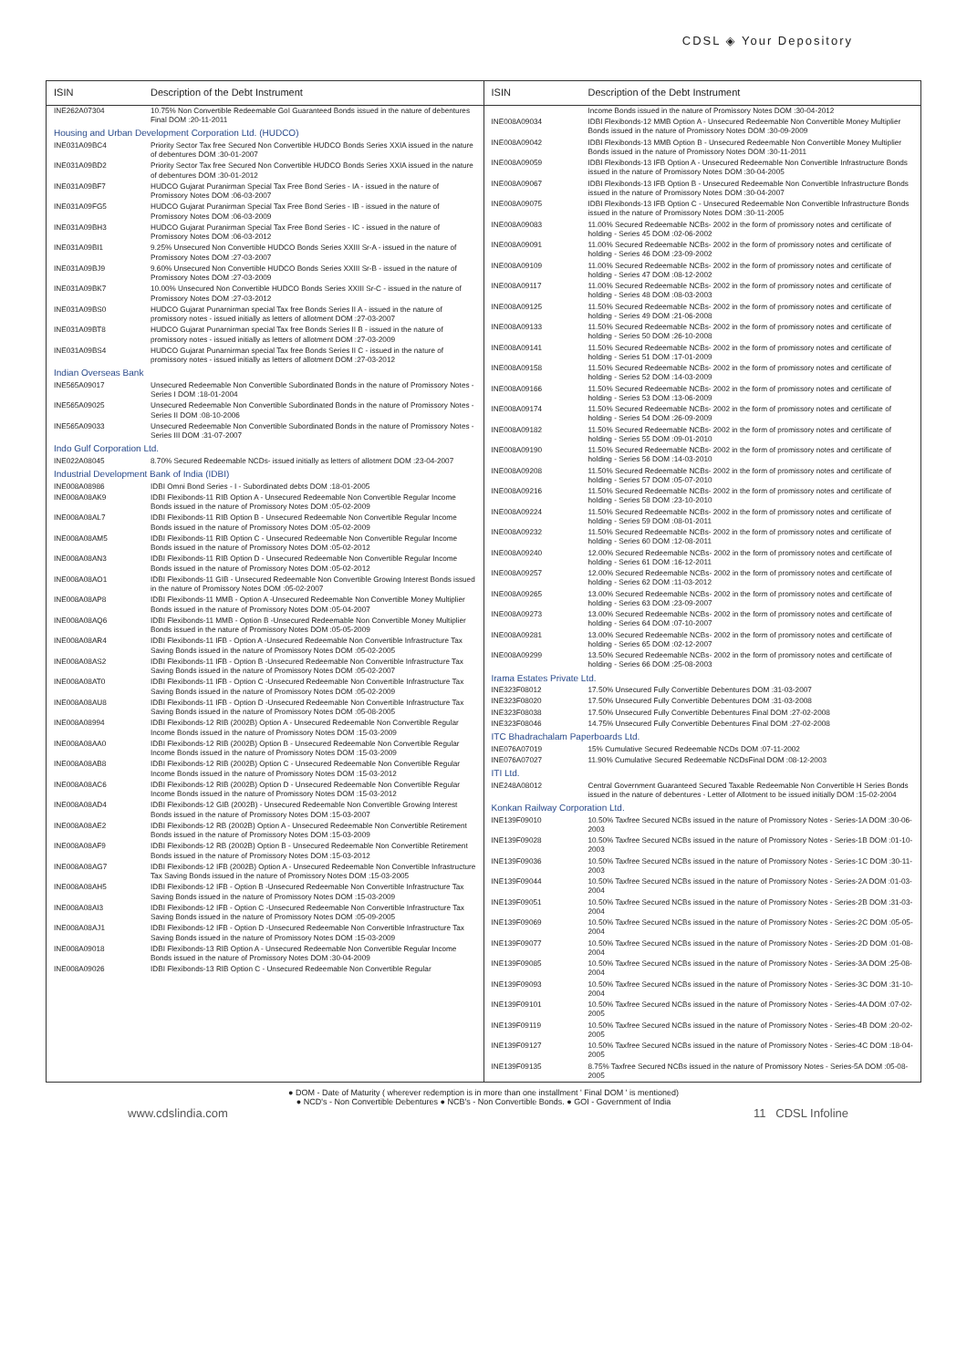CDSL ◈ Your Depository
| ISIN | Description of the Debt Instrument |
| --- | --- |
| INE262A07304 | 10.75% Non Convertible Redeemable GoI Guaranteed Bonds issued in the nature of debentures Final DOM :20-11-2011 |
| Housing and Urban Development Corporation Ltd. (HUDCO) | |
| INE031A09BC4 | Priority Sector Tax free Secured Non Convertible HUDCO Bonds Series XXIA issued in the nature of debentures DOM :30-01-2007 |
| INE031A09BD2 | Priority Sector Tax free Secured Non Convertible HUDCO Bonds Series XXIA issued in the nature of debentures DOM :30-01-2012 |
| INE031A09BF7 | HUDCO Gujarat Puranirman Special Tax Free Bond Series - IA - issued in the nature of Promissory Notes DOM :06-03-2007 |
| INE031A09FG5 | HUDCO Gujarat Puranirman Special Tax Free Bond Series - IB - issued in the nature of Promissory Notes DOM :06-03-2009 |
| INE031A09BH3 | HUDCO Gujarat Puranirman Special Tax Free Bond Series - IC - issued in the nature of Promissory Notes DOM :06-03-2012 |
| INE031A09BI1 | 9.25% Unsecured Non Convertible HUDCO Bonds Series XXIII Sr-A - issued in the nature of Promissory Notes DOM :27-03-2007 |
| INE031A09BJ9 | 9.60% Unsecured Non Convertible HUDCO Bonds Series XXIII Sr-B - issued in the nature of Promissory Notes DOM :27-03-2009 |
| INE031A09BK7 | 10.00% Unsecured Non Convertible HUDCO Bonds Series XXIII Sr-C - issued in the nature of Promissory Notes DOM :27-03-2012 |
| INE031A09BS0 | HUDCO Gujarat Punarnirman special Tax free Bonds Series II A - issued in the nature of promissory notes - issued initially as letters of allotment DOM :27-03-2007 |
| INE031A09BT8 | HUDCO Gujarat Punarnirman special Tax free Bonds Series II B - issued in the nature of promissory notes - issued initially as letters of allotment DOM :27-03-2009 |
| INE031A09BS4 | HUDCO Gujarat Punarnirman special Tax free Bonds Series II C - issued in the nature of promissory notes - issued initially as letters of allotment DOM :27-03-2012 |
| Indian Overseas Bank | |
| INE565A09017 | Unsecured Redeemable Non Convertible Subordinated Bonds in the nature of Promissory Notes - Series I DOM :18-01-2004 |
| INE565A09025 | Unsecured Redeemable Non Convertible Subordinated Bonds in the nature of Promissory Notes - Series II DOM :08-10-2006 |
| INE565A09033 | Unsecured Redeemable Non Convertible Subordinated Bonds in the nature of Promissory Notes - Series III DOM :31-07-2007 |
| Indo Gulf Corporation Ltd. | |
| INE022A08045 | 8.70% Secured Redeemable NCDs- issued initially as letters of allotment DOM :23-04-2007 |
| Industrial Development Bank of India (IDBI) | |
| INE008A08986 | IDBI Omni Bond Series - I - Subordinated debts DOM :18-01-2005 |
| INE008A08AK9 | IDBI Flexibonds-11 RIB Option A - Unsecured Redeemable Non Convertible Regular Income Bonds issued in the nature of Promissory Notes DOM :05-02-2009 |
| INE008A08AL7 | IDBI Flexibonds-11 RIB Option B - Unsecured Redeemable Non Convertible Regular Income Bonds issued in the nature of Promissory Notes DOM :05-02-2009 |
| INE008A08AM5 | IDBI Flexibonds-11 RIB Option C - Unsecured Redeemable Non Convertible Regular Income Bonds issued in the nature of Promissory Notes DOM :05-02-2012 |
| INE008A08AN3 | IDBI Flexibonds-11 RIB Option D - Unsecured Redeemable Non Convertible Regular Income Bonds issued in the nature of Promissory Notes DOM :05-02-2012 |
| INE008A08AO1 | IDBI Flexibonds-11 GIB - Unsecured Redeemable Non Convertible Growing Interest Bonds issued in the nature of Promissory Notes DOM :05-02-2007 |
| INE008A08AP8 | IDBI Flexibonds-11 MMB - Option A -Unsecured Redeemable Non Convertible Money Multiplier Bonds issued in the nature of Promissory Notes DOM :05-04-2007 |
| INE008A08AQ6 | IDBI Flexibonds-11 MMB - Option B -Unsecured Redeemable Non Convertible Money Multiplier Bonds issued in the nature of Promissory Notes DOM :05-05-2009 |
| INE008A08AR4 | IDBI Flexibonds-11 IFB - Option A -Unsecured Redeemable Non Convertible Infrastructure Tax Saving Bonds issued in the nature of Promissory Notes DOM :05-02-2005 |
| INE008A08AS2 | IDBI Flexibonds-11 IFB - Option B -Unsecured Redeemable Non Convertible Infrastructure Tax Saving Bonds issued in the nature of Promissory Notes DOM :05-02-2007 |
| INE008A08AT0 | IDBI Flexibonds-11 IFB - Option C -Unsecured Redeemable Non Convertible Infrastructure Tax Saving Bonds issued in the nature of Promissory Notes DOM :05-02-2009 |
| INE008A08AU8 | IDBI Flexibonds-11 IFB - Option D -Unsecured Redeemable Non Convertible Infrastructure Tax Saving Bonds issued in the nature of Promissory Notes DOM :05-08-2005 |
| INE008A08994 | IDBI Flexibonds-12 RIB (2002B) Option A - Unsecured Redeemable Non Convertible Regular Income Bonds issued in the nature of Promissory Notes DOM :15-03-2009 |
| INE008A08AA0 | IDBI Flexibonds-12 RIB (2002B) Option B - Unsecured Redeemable Non Convertible Regular Income Bonds issued in the nature of Promissory Notes DOM :15-03-2009 |
| INE008A08AB8 | IDBI Flexibonds-12 RIB (2002B) Option C - Unsecured Redeemable Non Convertible Regular Income Bonds issued in the nature of Promissory Notes DOM :15-03-2012 |
| INE008A08AC6 | IDBI Flexibonds-12 RIB (2002B) Option D - Unsecured Redeemable Non Convertible Regular Income Bonds issued in the nature of Promissory Notes DOM :15-03-2012 |
| INE008A08AD4 | IDBI Flexibonds-12 GIB (2002B) - Unsecured Redeemable Non Convertible Growing Interest Bonds issued in the nature of Promissory Notes DOM :15-03-2007 |
| INE008A08AE2 | IDBI Flexibonds-12 RB (2002B) Option A - Unsecured Redeemable Non Convertible Retirement Bonds issued in the nature of Promissory Notes DOM :15-03-2009 |
| INE008A08AF9 | IDBI Flexibonds-12 RB (2002B) Option B - Unsecured Redeemable Non Convertible Retirement Bonds issued in the nature of Promissory Notes DOM :15-03-2012 |
| INE008A08AG7 | IDBI Flexibonds-12 IFB (2002B) Option A - Unsecured Redeemable Non Convertible Infrastructure Tax Saving Bonds issued in the nature of Promissory Notes DOM :15-03-2005 |
| INE008A08AH5 | IDBI Flexibonds-12 IFB - Option B -Unsecured Redeemable Non Convertible Infrastructure Tax Saving Bonds issued in the nature of Promissory Notes DOM :15-03-2009 |
| INE008A08AI3 | IDBI Flexibonds-12 IFB - Option C -Unsecured Redeemable Non Convertible Infrastructure Tax Saving Bonds issued in the nature of Promissory Notes DOM :05-09-2005 |
| INE008A08AJ1 | IDBI Flexibonds-12 IFB - Option D -Unsecured Redeemable Non Convertible Infrastructure Tax Saving Bonds issued in the nature of Promissory Notes DOM :15-03-2009 |
| INE008A09018 | IDBI Flexibonds-13 RIB Option A - Unsecured Redeemable Non Convertible Regular Income Bonds issued in the nature of Promissory Notes DOM :30-04-2009 |
| INE008A09026 | IDBI Flexibonds-13 RIB Option C - Unsecured Redeemable Non Convertible Regular |
| ISIN | Description of the Debt Instrument |
| --- | --- |
| | Income Bonds issued in the nature of Promissory Notes DOM :30-04-2012 |
| INE008A09034 | IDBI Flexibonds-12 MMB Option A - Unsecured Redeemable Non Convertible Money Multiplier Bonds issued in the nature of Promissory Notes DOM :30-09-2009 |
| INE008A09042 | IDBI Flexibonds-13 MMB Option B - Unsecured Redeemable Non Convertible Money Multiplier Bonds issued in the nature of Promissory Notes DOM :30-11-2011 |
| INE008A09059 | IDBI Flexibonds-13 IFB Option A - Unsecured Redeemable Non Convertible Infrastructure Bonds issued in the nature of Promissory Notes DOM :30-04-2005 |
| INE008A09067 | IDBI Flexibonds-13 IFB Option B - Unsecured Redeemable Non Convertible Infrastructure Bonds issued in the nature of Promissory Notes DOM :30-04-2007 |
| INE008A09075 | IDBI Flexibonds-13 IFB Option C - Unsecured Redeemable Non Convertible Infrastructure Bonds issued in the nature of Promissory Notes DOM :30-11-2005 |
| INE008A09083 | 11.00% Secured Redeemable NCBs- 2002 in the form of promissory notes and certificate of holding - Series 45 DOM :02-06-2002 |
| INE008A09091 | 11.00% Secured Redeemable NCBs- 2002 in the form of promissory notes and certificate of holding - Series 46 DOM :23-09-2002 |
| INE008A09109 | 11.00% Secured Redeemable NCBs- 2002 in the form of promissory notes and certificate of holding - Series 47 DOM :08-12-2002 |
| INE008A09117 | 11.00% Secured Redeemable NCBs- 2002 in the form of promissory notes and certificate of holding - Series 48 DOM :08-03-2003 |
| INE008A09125 | 11.50% Secured Redeemable NCBs- 2002 in the form of promissory notes and certificate of holding - Series 49 DOM :21-06-2008 |
| INE008A09133 | 11.50% Secured Redeemable NCBs- 2002 in the form of promissory notes and certificate of holding - Series 50 DOM :26-10-2008 |
| INE008A09141 | 11.50% Secured Redeemable NCBs- 2002 in the form of promissory notes and certificate of holding - Series 51 DOM :17-01-2009 |
| INE008A09158 | 11.50% Secured Redeemable NCBs- 2002 in the form of promissory notes and certificate of holding - Series 52 DOM :14-03-2009 |
| INE008A09166 | 11.50% Secured Redeemable NCBs- 2002 in the form of promissory notes and certificate of holding - Series 53 DOM :13-06-2009 |
| INE008A09174 | 11.50% Secured Redeemable NCBs- 2002 in the form of promissory notes and certificate of holding - Series 54 DOM :26-09-2009 |
| INE008A09182 | 11.50% Secured Redeemable NCBs- 2002 in the form of promissory notes and certificate of holding - Series 55 DOM :09-01-2010 |
| INE008A09190 | 11.50% Secured Redeemable NCBs- 2002 in the form of promissory notes and certificate of holding - Series 56 DOM :14-03-2010 |
| INE008A09208 | 11.50% Secured Redeemable NCBs- 2002 in the form of promissory notes and certificate of holding - Series 57 DOM :05-07-2010 |
| INE008A09216 | 11.50% Secured Redeemable NCBs- 2002 in the form of promissory notes and certificate of holding - Series 58 DOM :23-10-2010 |
| INE008A09224 | 11.50% Secured Redeemable NCBs- 2002 in the form of promissory notes and certificate of holding - Series 59 DOM :08-01-2011 |
| INE008A09232 | 11.50% Secured Redeemable NCBs- 2002 in the form of promissory notes and certificate of holding - Series 60 DOM :12-08-2011 |
| INE008A09240 | 12.00% Secured Redeemable NCBs- 2002 in the form of promissory notes and certificate of holding - Series 61 DOM :16-12-2011 |
| INE008A09257 | 12.00% Secured Redeemable NCBs- 2002 in the form of promissory notes and certificate of holding - Series 62 DOM :11-03-2012 |
| INE008A09265 | 13.00% Secured Redeemable NCBs- 2002 in the form of promissory notes and certificate of holding - Series 63 DOM :23-09-2007 |
| INE008A09273 | 13.00% Secured Redeemable NCBs- 2002 in the form of promissory notes and certificate of holding - Series 64 DOM :07-10-2007 |
| INE008A09281 | 13.00% Secured Redeemable NCBs- 2002 in the form of promissory notes and certificate of holding - Series 65 DOM :02-12-2007 |
| INE008A09299 | 13.50% Secured Redeemable NCBs- 2002 in the form of promissory notes and certificate of holding - Series 66 DOM :25-08-2003 |
| Irama Estates Private Ltd. | |
| INE323F08012 | 17.50% Unsecured Fully Convertible Debentures DOM :31-03-2007 |
| INE323F08020 | 17.50% Unsecured Fully Convertible Debentures DOM :31-03-2008 |
| INE323F08038 | 17.50% Unsecured Fully Convertible Debentures Final DOM :27-02-2008 |
| INE323F08046 | 14.75% Unsecured Fully Convertible Debentures Final DOM :27-02-2008 |
| ITC Bhadrachalam Paperboards Ltd. | |
| INE076A07019 | 15% Cumulative Secured Redeemable NCDs DOM :07-11-2002 |
| INE076A07027 | 11.90% Cumulative Secured Redeemable NCDsFinal DOM :08-12-2003 |
| ITI Ltd. | |
| INE248A08012 | Central Government Guaranteed Secured Taxable Redeemable Non Convertible H Series Bonds issued in the nature of debentures - Letter of Allotment to be issued initially DOM :15-02-2004 |
| Konkan Railway Corporation Ltd. | |
| INE139F09010 | 10.50% Taxfree Secured NCBs issued in the nature of Promissory Notes - Series-1A DOM :30-06-2003 |
| INE139F09028 | 10.50% Taxfree Secured NCBs issued in the nature of Promissory Notes - Series-1B DOM :01-10-2003 |
| INE139F09036 | 10.50% Taxfree Secured NCBs issued in the nature of Promissory Notes - Series-1C DOM :30-11-2003 |
| INE139F09044 | 10.50% Taxfree Secured NCBs issued in the nature of Promissory Notes - Series-2A DOM :01-03-2004 |
| INE139F09051 | 10.50% Taxfree Secured NCBs issued in the nature of Promissory Notes - Series-2B DOM :31-03-2004 |
| INE139F09069 | 10.50% Taxfree Secured NCBs issued in the nature of Promissory Notes - Series-2C DOM :05-05-2004 |
| INE139F09077 | 10.50% Taxfree Secured NCBs issued in the nature of Promissory Notes - Series-2D DOM :01-08-2004 |
| INE139F09085 | 10.50% Taxfree Secured NCBs issued in the nature of Promissory Notes - Series-3A DOM :25-08-2004 |
| INE139F09093 | 10.50% Taxfree Secured NCBs issued in the nature of Promissory Notes - Series-3C DOM :31-10-2004 |
| INE139F09101 | 10.50% Taxfree Secured NCBs issued in the nature of Promissory Notes - Series-4A DOM :07-02-2005 |
| INE139F09119 | 10.50% Taxfree Secured NCBs issued in the nature of Promissory Notes - Series-4B DOM :20-02-2005 |
| INE139F09127 | 10.50% Taxfree Secured NCBs issued in the nature of Promissory Notes - Series-4C DOM :18-04-2005 |
| INE139F09135 | 8.75% Taxfree Secured NCBs issued in the nature of Promissory Notes - Series-5A DOM :05-08-2005 |
● DOM - Date of Maturity ( wherever redemption is in more than one installment ' Final DOM ' is mentioned)
● NCD's - Non Convertible Debentures ● NCB's - Non Convertible Bonds. ● GOI - Government of India
www.cdslindia.com 11 CDSL Infoline